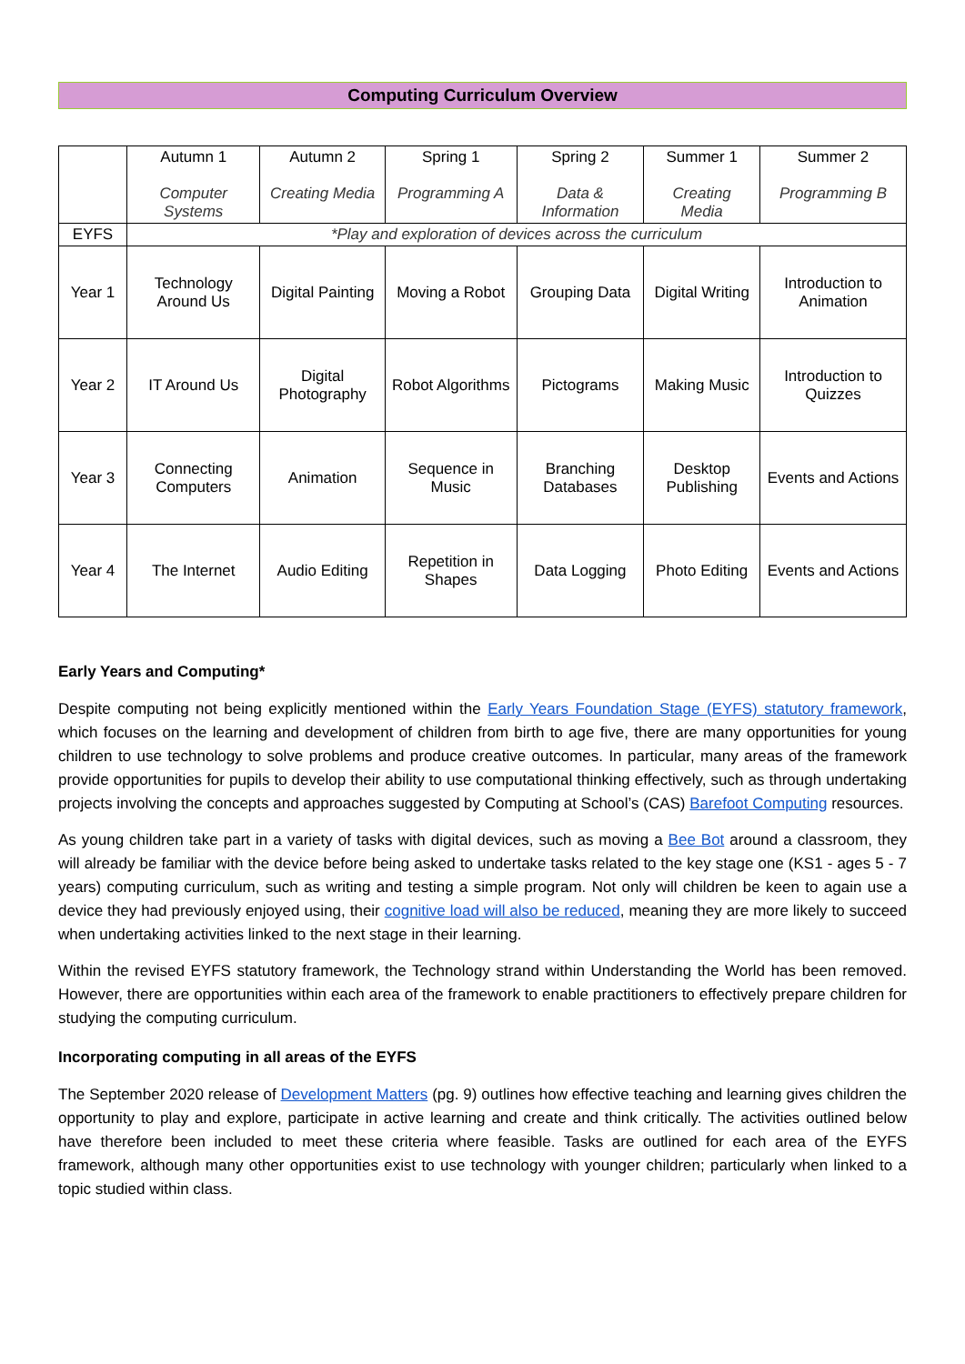Computing Curriculum Overview
| | Autumn 1 Computer Systems | Autumn 2 Creating Media | Spring 1 Programming A | Spring 2 Data & Information | Summer 1 Creating Media | Summer 2 Programming B |
| EYFS | *Play and exploration of devices across the curriculum | | | | | |
| Year 1 | Technology Around Us | Digital Painting | Moving a Robot | Grouping Data | Digital Writing | Introduction to Animation |
| Year 2 | IT Around Us | Digital Photography | Robot Algorithms | Pictograms | Making Music | Introduction to Quizzes |
| Year 3 | Connecting Computers | Animation | Sequence in Music | Branching Databases | Desktop Publishing | Events and Actions |
| Year 4 | The Internet | Audio Editing | Repetition in Shapes | Data Logging | Photo Editing | Events and Actions |
Early Years and Computing*
Despite computing not being explicitly mentioned within the Early Years Foundation Stage (EYFS) statutory framework, which focuses on the learning and development of children from birth to age five, there are many opportunities for young children to use technology to solve problems and produce creative outcomes. In particular, many areas of the framework provide opportunities for pupils to develop their ability to use computational thinking effectively, such as through undertaking projects involving the concepts and approaches suggested by Computing at School’s (CAS) Barefoot Computing resources.
As young children take part in a variety of tasks with digital devices, such as moving a Bee Bot around a classroom, they will already be familiar with the device before being asked to undertake tasks related to the key stage one (KS1 - ages 5 - 7 years) computing curriculum, such as writing and testing a simple program. Not only will children be keen to again use a device they had previously enjoyed using, their cognitive load will also be reduced, meaning they are more likely to succeed when undertaking activities linked to the next stage in their learning.
Within the revised EYFS statutory framework, the Technology strand within Understanding the World has been removed. However, there are opportunities within each area of the framework to enable practitioners to effectively prepare children for studying the computing curriculum.
Incorporating computing in all areas of the EYFS
The September 2020 release of Development Matters (pg. 9) outlines how effective teaching and learning gives children the opportunity to play and explore, participate in active learning and create and think critically. The activities outlined below have therefore been included to meet these criteria where feasible. Tasks are outlined for each area of the EYFS framework, although many other opportunities exist to use technology with younger children; particularly when linked to a topic studied within class.